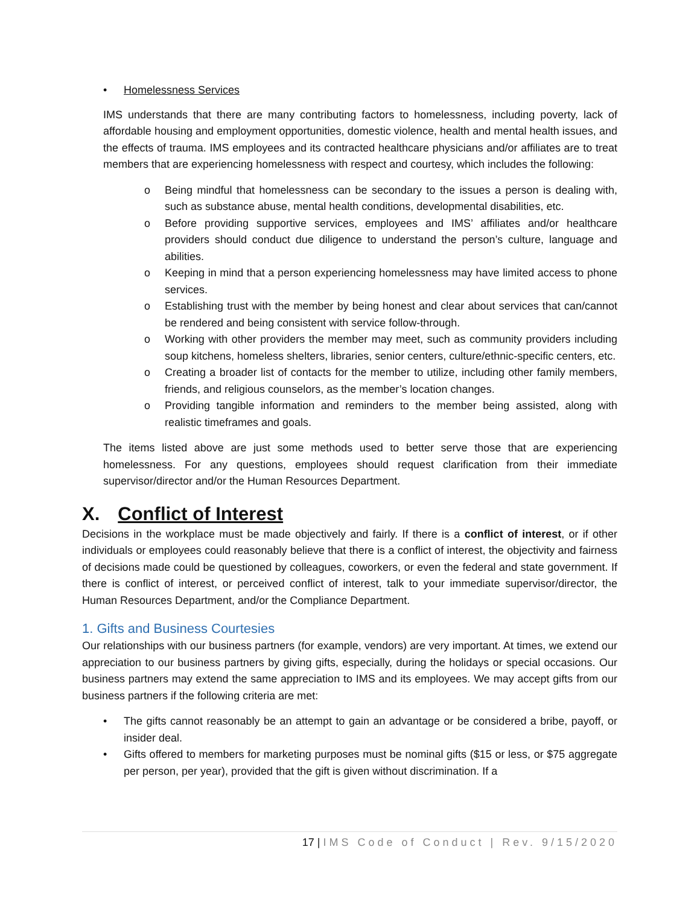• Homelessness Services
IMS understands that there are many contributing factors to homelessness, including poverty, lack of affordable housing and employment opportunities, domestic violence, health and mental health issues, and the effects of trauma. IMS employees and its contracted healthcare physicians and/or affiliates are to treat members that are experiencing homelessness with respect and courtesy, which includes the following:
o Being mindful that homelessness can be secondary to the issues a person is dealing with, such as substance abuse, mental health conditions, developmental disabilities, etc.
o Before providing supportive services, employees and IMS’ affiliates and/or healthcare providers should conduct due diligence to understand the person’s culture, language and abilities.
o Keeping in mind that a person experiencing homelessness may have limited access to phone services.
o Establishing trust with the member by being honest and clear about services that can/cannot be rendered and being consistent with service follow-through.
o Working with other providers the member may meet, such as community providers including soup kitchens, homeless shelters, libraries, senior centers, culture/ethnic-specific centers, etc.
o Creating a broader list of contacts for the member to utilize, including other family members, friends, and religious counselors, as the member’s location changes.
o Providing tangible information and reminders to the member being assisted, along with realistic timeframes and goals.
The items listed above are just some methods used to better serve those that are experiencing homelessness. For any questions, employees should request clarification from their immediate supervisor/director and/or the Human Resources Department.
X. Conflict of Interest
Decisions in the workplace must be made objectively and fairly. If there is a conflict of interest, or if other individuals or employees could reasonably believe that there is a conflict of interest, the objectivity and fairness of decisions made could be questioned by colleagues, coworkers, or even the federal and state government. If there is conflict of interest, or perceived conflict of interest, talk to your immediate supervisor/director, the Human Resources Department, and/or the Compliance Department.
1. Gifts and Business Courtesies
Our relationships with our business partners (for example, vendors) are very important. At times, we extend our appreciation to our business partners by giving gifts, especially, during the holidays or special occasions. Our business partners may extend the same appreciation to IMS and its employees. We may accept gifts from our business partners if the following criteria are met:
• The gifts cannot reasonably be an attempt to gain an advantage or be considered a bribe, payoff, or insider deal.
• Gifts offered to members for marketing purposes must be nominal gifts ($15 or less, or $75 aggregate per person, per year), provided that the gift is given without discrimination. If a
17 | IMS Code of Conduct | Rev. 9/15/2020